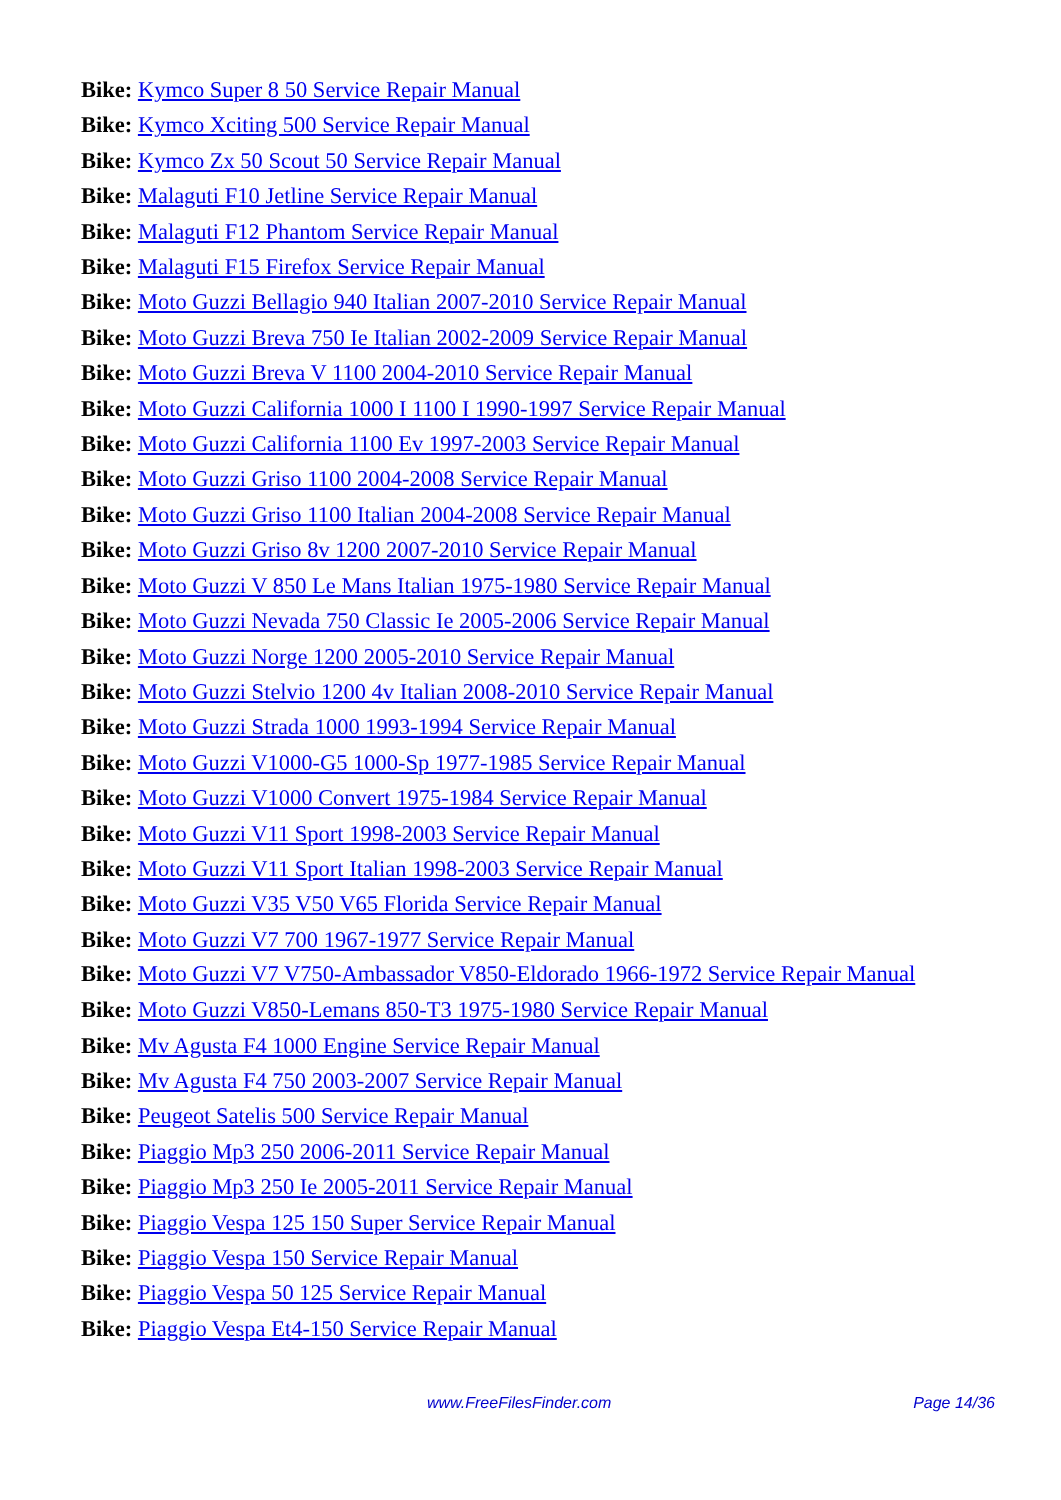Bike: Kymco Super 8 50 Service Repair Manual
Bike: Kymco Xciting 500 Service Repair Manual
Bike: Kymco Zx 50 Scout 50 Service Repair Manual
Bike: Malaguti F10 Jetline Service Repair Manual
Bike: Malaguti F12 Phantom Service Repair Manual
Bike: Malaguti F15 Firefox Service Repair Manual
Bike: Moto Guzzi Bellagio 940 Italian 2007-2010 Service Repair Manual
Bike: Moto Guzzi Breva 750 Ie Italian 2002-2009 Service Repair Manual
Bike: Moto Guzzi Breva V 1100 2004-2010 Service Repair Manual
Bike: Moto Guzzi California 1000 I 1100 I 1990-1997 Service Repair Manual
Bike: Moto Guzzi California 1100 Ev 1997-2003 Service Repair Manual
Bike: Moto Guzzi Griso 1100 2004-2008 Service Repair Manual
Bike: Moto Guzzi Griso 1100 Italian 2004-2008 Service Repair Manual
Bike: Moto Guzzi Griso 8v 1200 2007-2010 Service Repair Manual
Bike: Moto Guzzi V 850 Le Mans Italian 1975-1980 Service Repair Manual
Bike: Moto Guzzi Nevada 750 Classic Ie 2005-2006 Service Repair Manual
Bike: Moto Guzzi Norge 1200 2005-2010 Service Repair Manual
Bike: Moto Guzzi Stelvio 1200 4v Italian 2008-2010 Service Repair Manual
Bike: Moto Guzzi Strada 1000 1993-1994 Service Repair Manual
Bike: Moto Guzzi V1000-G5 1000-Sp 1977-1985 Service Repair Manual
Bike: Moto Guzzi V1000 Convert 1975-1984 Service Repair Manual
Bike: Moto Guzzi V11 Sport 1998-2003 Service Repair Manual
Bike: Moto Guzzi V11 Sport Italian 1998-2003 Service Repair Manual
Bike: Moto Guzzi V35 V50 V65 Florida Service Repair Manual
Bike: Moto Guzzi V7 700 1967-1977 Service Repair Manual
Bike: Moto Guzzi V7 V750-Ambassador V850-Eldorado 1966-1972 Service Repair Manual
Bike: Moto Guzzi V850-Lemans 850-T3 1975-1980 Service Repair Manual
Bike: Mv Agusta F4 1000 Engine Service Repair Manual
Bike: Mv Agusta F4 750 2003-2007 Service Repair Manual
Bike: Peugeot Satelis 500 Service Repair Manual
Bike: Piaggio Mp3 250 2006-2011 Service Repair Manual
Bike: Piaggio Mp3 250 Ie 2005-2011 Service Repair Manual
Bike: Piaggio Vespa 125 150 Super Service Repair Manual
Bike: Piaggio Vespa 150 Service Repair Manual
Bike: Piaggio Vespa 50 125 Service Repair Manual
Bike: Piaggio Vespa Et4-150 Service Repair Manual
www.FreeFilesFinder.com Page 14/36